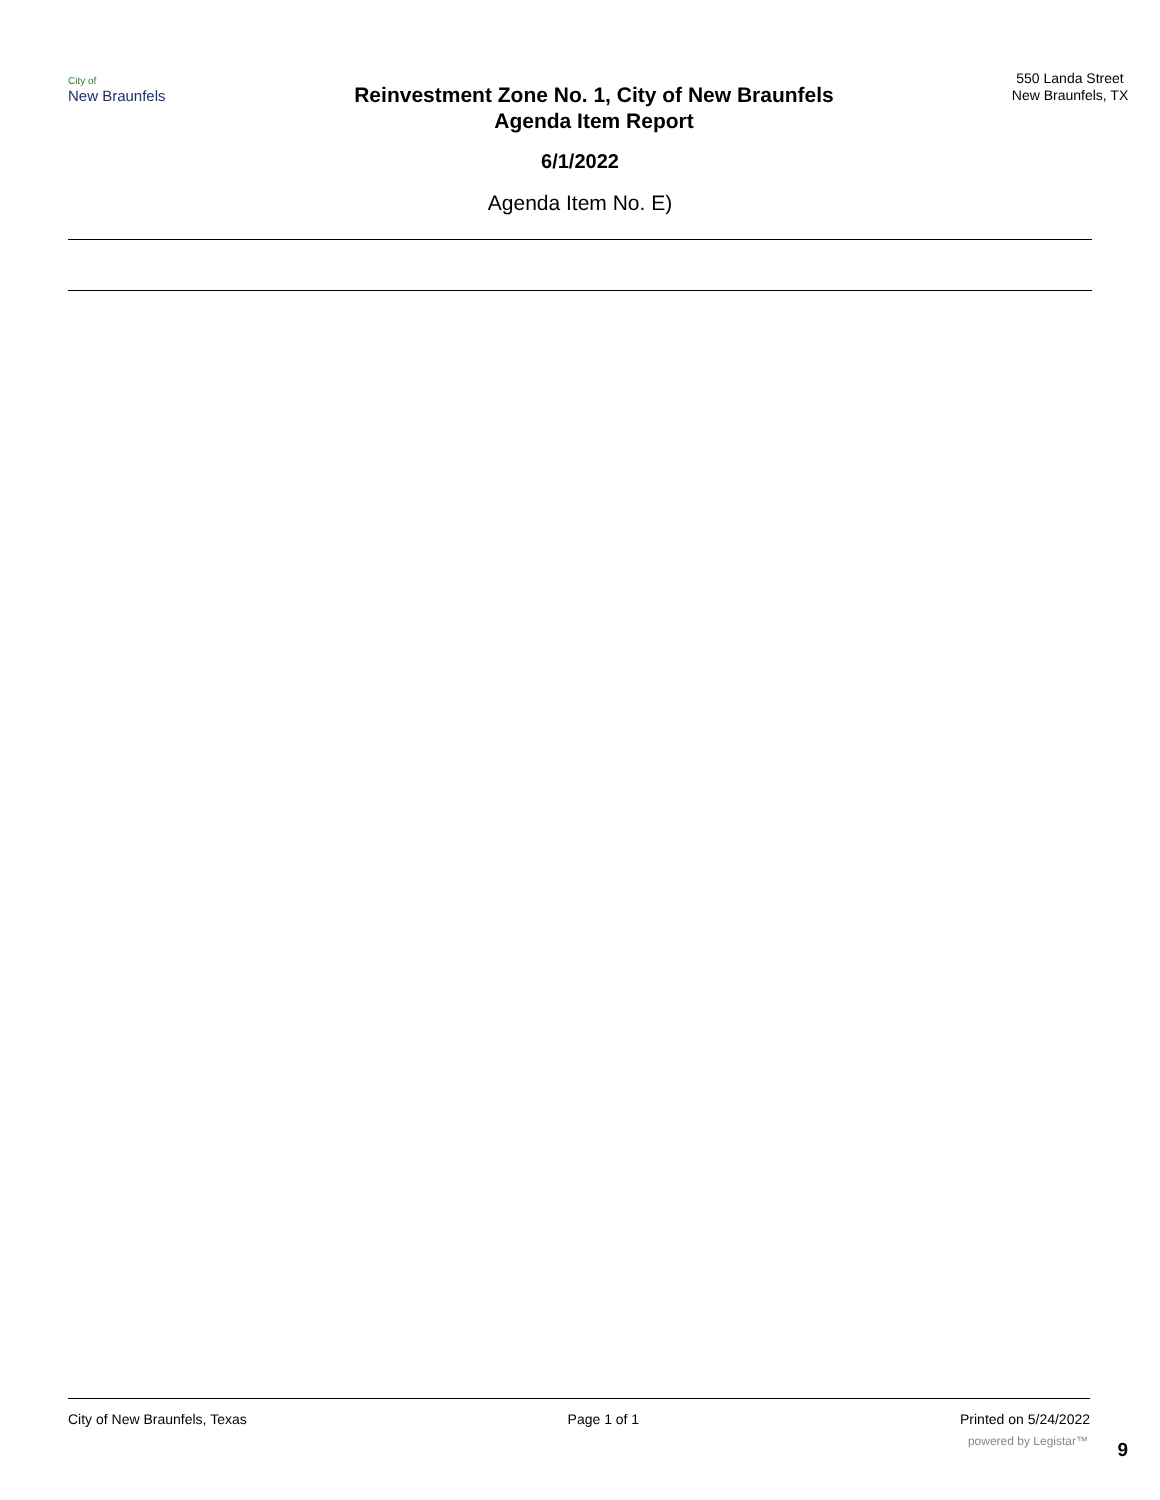City of
New Braunfels
Reinvestment Zone No. 1, City of New Braunfels
Agenda Item Report
550 Landa Street
New Braunfels, TX
6/1/2022
Agenda Item No. E)
City of New Braunfels, Texas Page 1 of 1 Printed on 5/24/2022
powered by Legistar™ 9